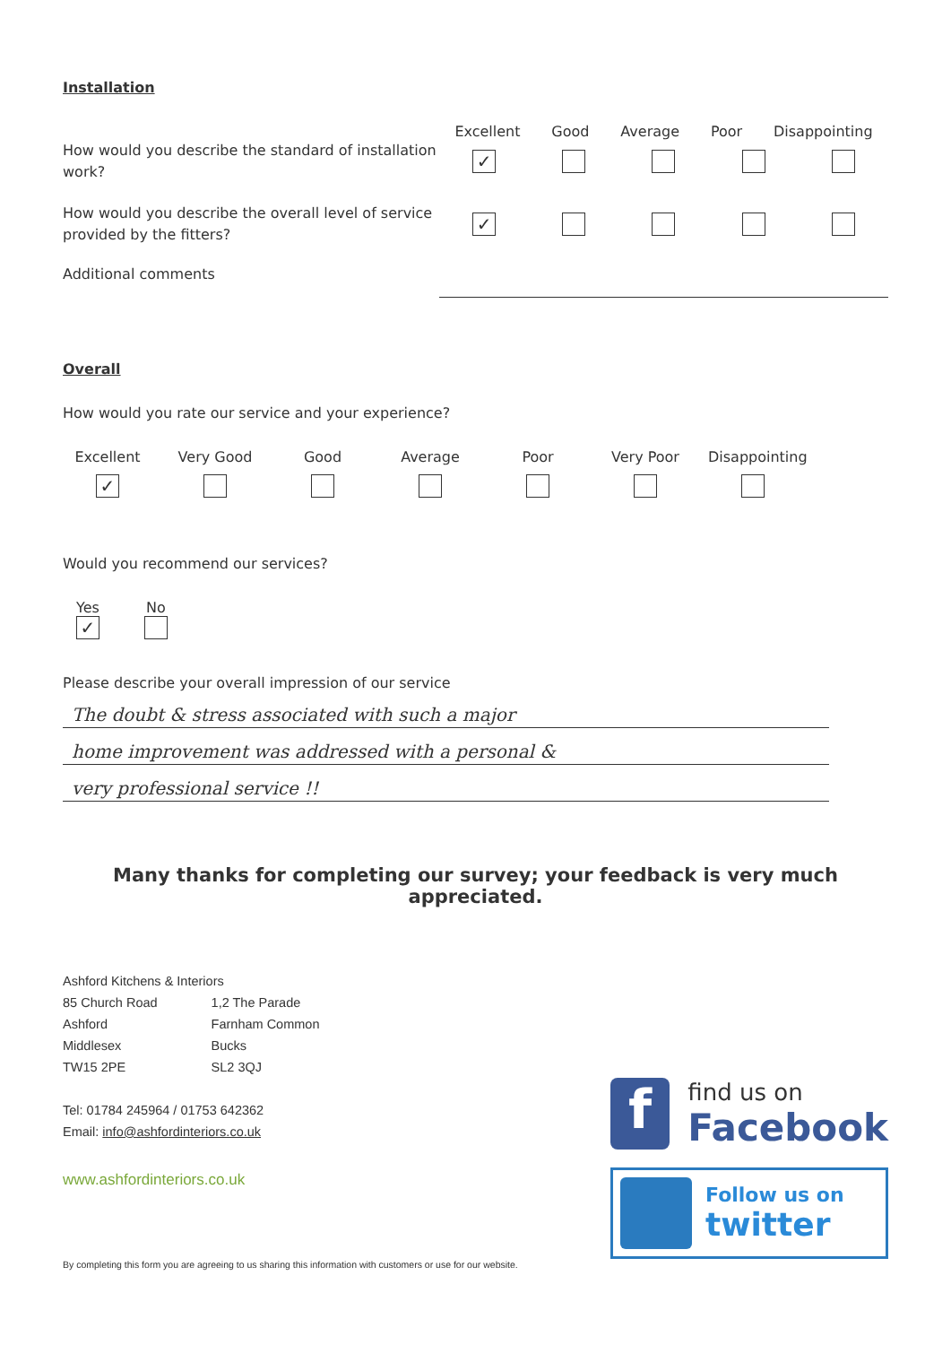Installation
Excellent Good Average Poor Disappointing
How would you describe the standard of installation work?
✓
How would you describe the overall level of service provided by the fitters?
✓
Additional comments
Overall
How would you rate our service and your experience?
Excellent Very Good Good Average Poor Very Poor Disappointing
✓
Would you recommend our services?
Yes
✓
No
Please describe your overall impression of our service
The doubt & stress associated with such a major
home improvement was addressed with a personal &
very professional service !!
Many thanks for completing our survey; your feedback is very much appreciated.
Ashford Kitchens & Interiors
| 85 Church Road Ashford Middlesex TW15 2PE | 1,2 The Parade Farnham Common Bucks SL2 3QJ |
Tel: 01784 245964 / 01753 642362
Email: info@ashfordinteriors.co.uk
www.ashfordinteriors.co.uk
By completing this form you are agreeing to us sharing this information with customers or use for our website.
f
find us on
Facebook
Follow us on
twitter